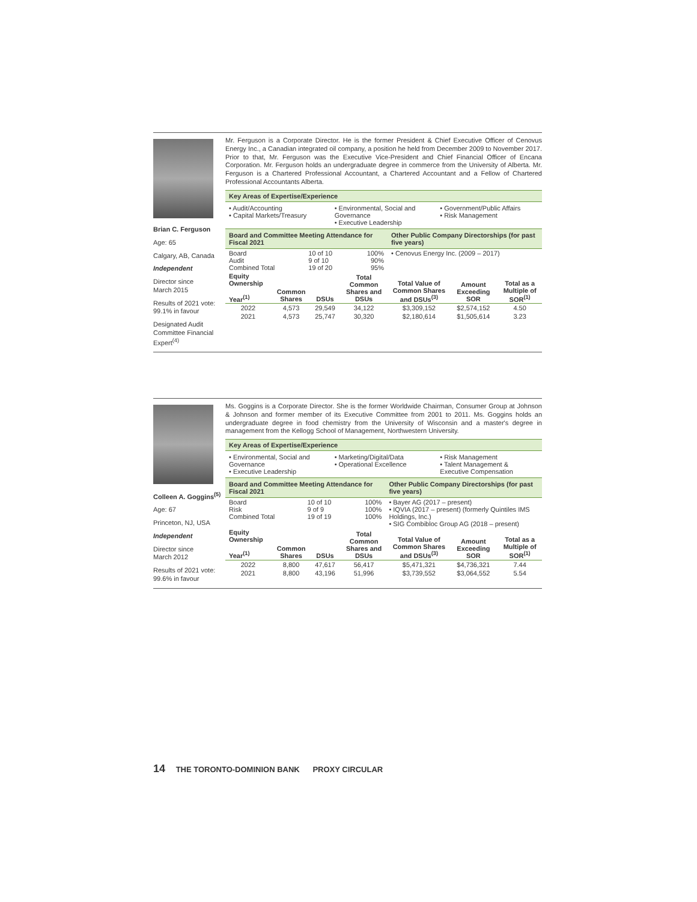Brian C. Ferguson
Age: 65
Calgary, AB, Canada
Independent
Director since
March 2015
Results of 2021 vote:
99.1% in favour
Designated Audit Committee Financial Expert<sup>(4)</sup>
Mr. Ferguson is a Corporate Director. He is the former President & Chief Executive Officer of Cenovus Energy Inc., a Canadian integrated oil company, a position he held from December 2009 to November 2017. Prior to that, Mr. Ferguson was the Executive Vice-President and Chief Financial Officer of Encana Corporation. Mr. Ferguson holds an undergraduate degree in commerce from the University of Alberta. Mr. Ferguson is a Chartered Professional Accountant, a Chartered Accountant and a Fellow of Chartered Professional Accountants Alberta.
Key Areas of Expertise/Experience
| • Audit/Accounting • Capital Markets/Treasury | • Environmental, Social and Governance • Executive Leadership | • Government/Public Affairs • Risk Management |
| Board and Committee Meeting Attendance for Fiscal 2021 | | | Other Public Company Directorships (for past five years) |
| --- | --- | --- | --- |
| Board Audit Combined Total | 10 of 10 9 of 10 19 of 20 | 100% 90% 95% | • Cenovus Energy Inc. (2009 – 2017) |
| Equity Ownership Year<sup>(1)</sup> | Common Shares | DSUs | Total Common Shares and DSUs | Total Value of Common Shares and DSUs<sup>(3)</sup> | Amount Exceeding SOR | Total as a Multiple of SOR<sup>(1)</sup> |
| --- | --- | --- | --- | --- | --- | --- |
| 2022 | 4,573 | 29,549 | 34,122 | $3,309,152 | $2,574,152 | 4.50 |
| 2021 | 4,573 | 25,747 | 30,320 | $2,180,614 | $1,505,614 | 3.23 |
Colleen A. Goggins<sup>(5)</sup>
Age: 67
Princeton, NJ, USA
Independent
Director since
March 2012
Results of 2021 vote:
99.6% in favour
Ms. Goggins is a Corporate Director. She is the former Worldwide Chairman, Consumer Group at Johnson & Johnson and former member of its Executive Committee from 2001 to 2011. Ms. Goggins holds an undergraduate degree in food chemistry from the University of Wisconsin and a master's degree in management from the Kellogg School of Management, Northwestern University.
Key Areas of Expertise/Experience
| • Environmental, Social and Governance • Executive Leadership | • Marketing/Digital/Data • Operational Excellence | • Risk Management • Talent Management & Executive Compensation |
| Board and Committee Meeting Attendance for Fiscal 2021 | | | Other Public Company Directorships (for past five years) |
| --- | --- | --- | --- |
| Board Risk Combined Total | 10 of 10 9 of 9 19 of 19 | 100% 100% 100% | • Bayer AG (2017 – present) • IQVIA (2017 – present) (formerly Quintiles IMS Holdings, Inc.) • SIG Combibloc Group AG (2018 – present) |
| Equity Ownership Year<sup>(1)</sup> | Common Shares | DSUs | Total Common Shares and DSUs | Total Value of Common Shares and DSUs<sup>(3)</sup> | Amount Exceeding SOR | Total as a Multiple of SOR<sup>(1)</sup> |
| --- | --- | --- | --- | --- | --- | --- |
| 2022 | 8,800 | 47,617 | 56,417 | $5,471,321 | $4,736,321 | 7.44 |
| 2021 | 8,800 | 43,196 | 51,996 | $3,739,552 | $3,064,552 | 5.54 |
14 THE TORONTO-DOMINION BANK PROXY CIRCULAR